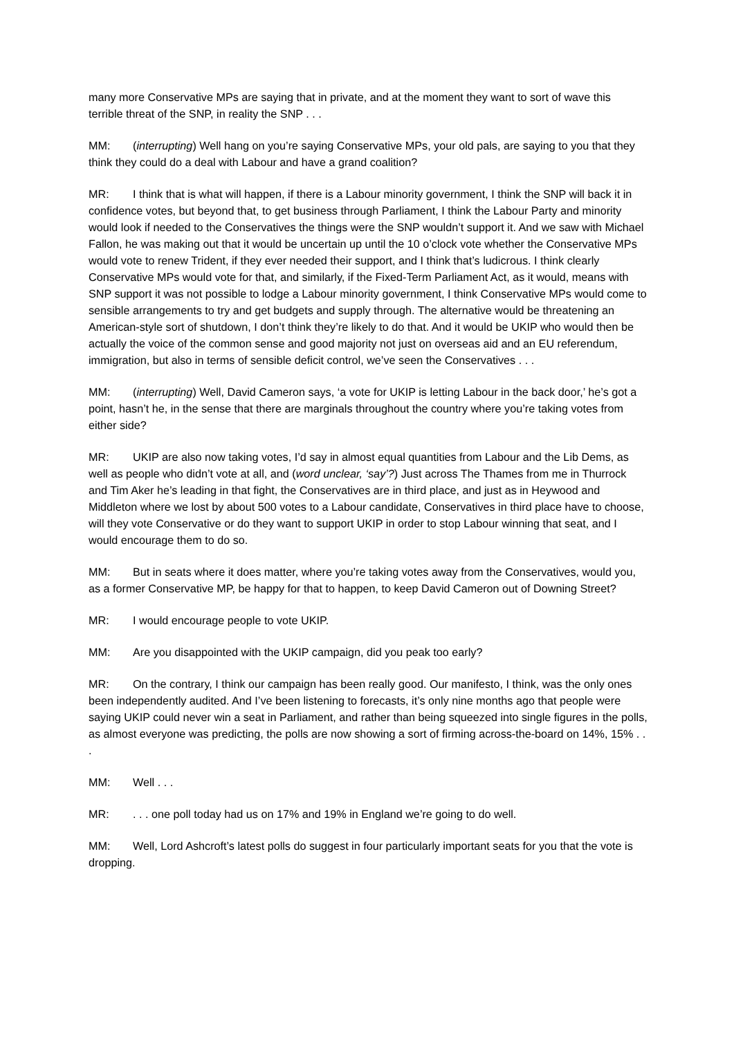many more Conservative MPs are saying that in private, and at the moment they want to sort of wave this terrible threat of the SNP, in reality the SNP . . .
MM: (interrupting) Well hang on you’re saying Conservative MPs, your old pals, are saying to you that they think they could do a deal with Labour and have a grand coalition?
MR: I think that is what will happen, if there is a Labour minority government, I think the SNP will back it in confidence votes, but beyond that, to get business through Parliament, I think the Labour Party and minority would look if needed to the Conservatives the things were the SNP wouldn’t support it. And we saw with Michael Fallon, he was making out that it would be uncertain up until the 10 o’clock vote whether the Conservative MPs would vote to renew Trident, if they ever needed their support, and I think that’s ludicrous. I think clearly Conservative MPs would vote for that, and similarly, if the Fixed-Term Parliament Act, as it would, means with SNP support it was not possible to lodge a Labour minority government, I think Conservative MPs would come to sensible arrangements to try and get budgets and supply through. The alternative would be threatening an American-style sort of shutdown, I don’t think they’re likely to do that. And it would be UKIP who would then be actually the voice of the common sense and good majority not just on overseas aid and an EU referendum, immigration, but also in terms of sensible deficit control, we’ve seen the Conservatives . . .
MM: (interrupting) Well, David Cameron says, ‘a vote for UKIP is letting Labour in the back door,’ he’s got a point, hasn’t he, in the sense that there are marginals throughout the country where you’re taking votes from either side?
MR: UKIP are also now taking votes, I’d say in almost equal quantities from Labour and the Lib Dems, as well as people who didn’t vote at all, and (word unclear, ‘say’?) Just across The Thames from me in Thurrock and Tim Aker he’s leading in that fight, the Conservatives are in third place, and just as in Heywood and Middleton where we lost by about 500 votes to a Labour candidate, Conservatives in third place have to choose, will they vote Conservative or do they want to support UKIP in order to stop Labour winning that seat, and I would encourage them to do so.
MM: But in seats where it does matter, where you’re taking votes away from the Conservatives, would you, as a former Conservative MP, be happy for that to happen, to keep David Cameron out of Downing Street?
MR: I would encourage people to vote UKIP.
MM: Are you disappointed with the UKIP campaign, did you peak too early?
MR: On the contrary, I think our campaign has been really good. Our manifesto, I think, was the only ones been independently audited. And I’ve been listening to forecasts, it’s only nine months ago that people were saying UKIP could never win a seat in Parliament, and rather than being squeezed into single figures in the polls, as almost everyone was predicting, the polls are now showing a sort of firming across-the-board on 14%, 15% . . .
MM: Well . . .
MR:. . . one poll today had us on 17% and 19% in England we’re going to do well.
MM: Well, Lord Ashcroft’s latest polls do suggest in four particularly important seats for you that the vote is dropping.